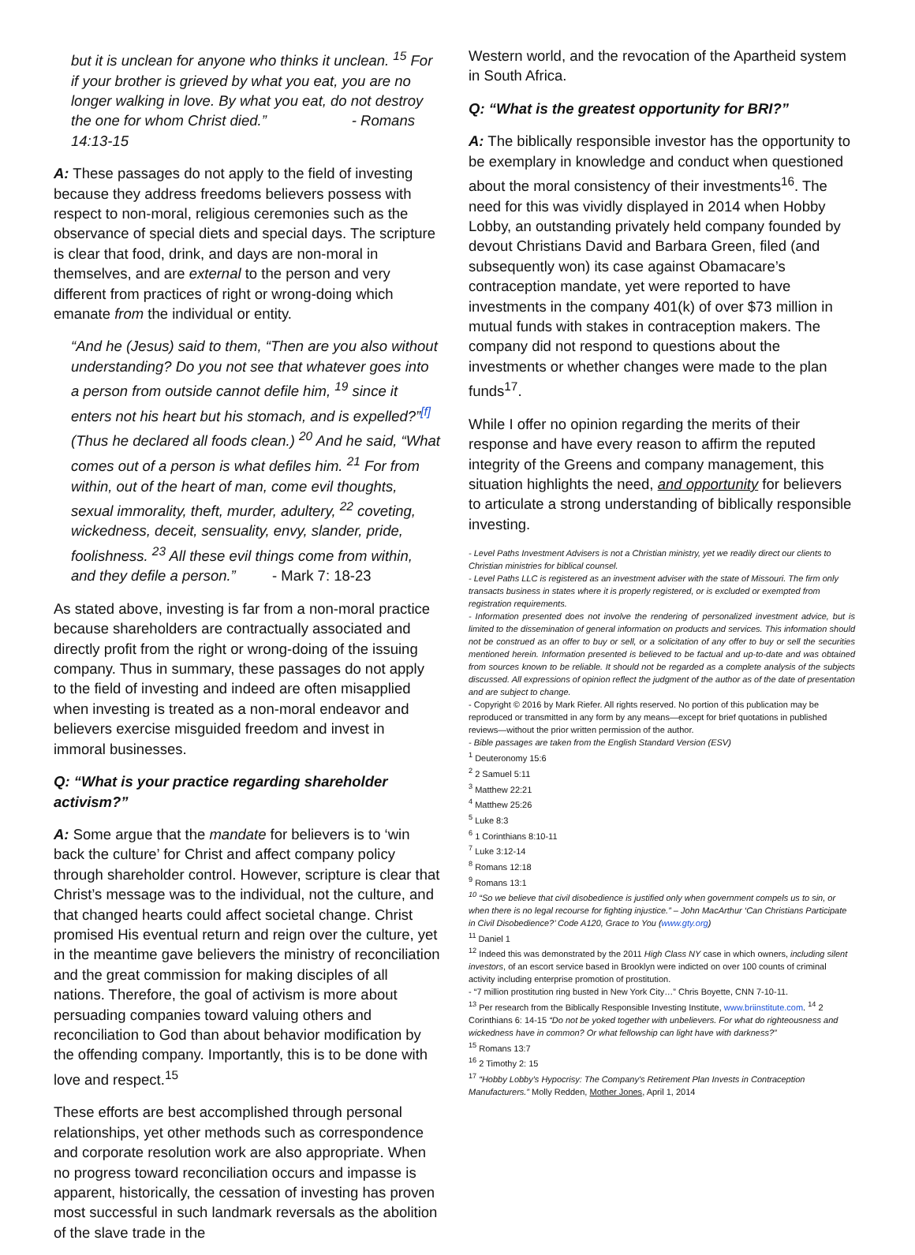but it is unclean for anyone who thinks it unclean. <sup>15</sup> For if your brother is grieved by what you eat, you are no longer walking in love. By what you eat, do not destroy the one for whom Christ died.” - Romans 14:13-15
A: These passages do not apply to the field of investing because they address freedoms believers possess with respect to non-moral, religious ceremonies such as the observance of special diets and special days. The scripture is clear that food, drink, and days are non-moral in themselves, and are external to the person and very different from practices of right or wrong-doing which emanate from the individual or entity.
“And he (Jesus) said to them, “Then are you also without understanding? Do you not see that whatever goes into a person from outside cannot defile him, <sup>19</sup> since it enters not his heart but his stomach, and is expelled?”<sup>[f]</sup> (Thus he declared all foods clean.) <sup>20</sup> And he said, “What comes out of a person is what defiles him. <sup>21</sup> For from within, out of the heart of man, come evil thoughts, sexual immorality, theft, murder, adultery, <sup>22</sup> coveting, wickedness, deceit, sensuality, envy, slander, pride, foolishness. <sup>23</sup> All these evil things come from within, and they defile a person.” - Mark 7: 18-23
As stated above, investing is far from a non-moral practice because shareholders are contractually associated and directly profit from the right or wrong-doing of the issuing company. Thus in summary, these passages do not apply to the field of investing and indeed are often misapplied when investing is treated as a non-moral endeavor and believers exercise misguided freedom and invest in immoral businesses.
Q: “What is your practice regarding shareholder activism?”
A: Some argue that the mandate for believers is to ‘win back the culture’ for Christ and affect company policy through shareholder control. However, scripture is clear that Christ’s message was to the individual, not the culture, and that changed hearts could affect societal change. Christ promised His eventual return and reign over the culture, yet in the meantime gave believers the ministry of reconciliation and the great commission for making disciples of all nations. Therefore, the goal of activism is more about persuading companies toward valuing others and reconciliation to God than about behavior modification by the offending company. Importantly, this is to be done with love and respect.<sup>15</sup>
These efforts are best accomplished through personal relationships, yet other methods such as correspondence and corporate resolution work are also appropriate. When no progress toward reconciliation occurs and impasse is apparent, historically, the cessation of investing has proven most successful in such landmark reversals as the abolition of the slave trade in the
Western world, and the revocation of the Apartheid system in South Africa.
Q: “What is the greatest opportunity for BRI?”
A: The biblically responsible investor has the opportunity to be exemplary in knowledge and conduct when questioned about the moral consistency of their investments<sup>16</sup>. The need for this was vividly displayed in 2014 when Hobby Lobby, an outstanding privately held company founded by devout Christians David and Barbara Green, filed (and subsequently won) its case against Obamacare’s contraception mandate, yet were reported to have investments in the company 401(k) of over $73 million in mutual funds with stakes in contraception makers. The company did not respond to questions about the investments or whether changes were made to the plan funds<sup>17</sup>.
While I offer no opinion regarding the merits of their response and have every reason to affirm the reputed integrity of the Greens and company management, this situation highlights the need, and opportunity for believers to articulate a strong understanding of biblically responsible investing.
- Level Paths Investment Advisers is not a Christian ministry, yet we readily direct our clients to Christian ministries for biblical counsel.
- Level Paths LLC is registered as an investment adviser with the state of Missouri. The firm only transacts business in states where it is properly registered, or is excluded or exempted from registration requirements.
- Information presented does not involve the rendering of personalized investment advice, but is limited to the dissemination of general information on products and services. This information should not be construed as an offer to buy or sell, or a solicitation of any offer to buy or sell the securities mentioned herein. Information presented is believed to be factual and up-to-date and was obtained from sources known to be reliable. It should not be regarded as a complete analysis of the subjects discussed. All expressions of opinion reflect the judgment of the author as of the date of presentation and are subject to change.
- Copyright © 2016 by Mark Riefer. All rights reserved. No portion of this publication may be reproduced or transmitted in any form by any means—except for brief quotations in published reviews—without the prior written permission of the author.
- Bible passages are taken from the English Standard Version (ESV)
<sup>1</sup> Deuteronomy 15:6
<sup>2</sup> 2 Samuel 5:11
<sup>3</sup> Matthew 22:21
<sup>4</sup> Matthew 25:26
<sup>5</sup> Luke 8:3
<sup>6</sup> 1 Corinthians 8:10-11
<sup>7</sup> Luke 3:12-14
<sup>8</sup> Romans 12:18
<sup>9</sup> Romans 13:1
<sup>10</sup> “So we believe that civil disobedience is justified only when government compels us to sin, or when there is no legal recourse for fighting injustice.” – John MacArthur ‘Can Christians Participate in Civil Disobedience?’ Code A120, Grace to You (www.gty.org)
<sup>11</sup> Daniel 1
<sup>12</sup> Indeed this was demonstrated by the 2011 High Class NY case in which owners, including silent investors, of an escort service based in Brooklyn were indicted on over 100 counts of criminal activity including enterprise promotion of prostitution.
- “7 million prostitution ring busted in New York City…” Chris Boyette, CNN 7-10-11.
<sup>13</sup> Per research from the Biblically Responsible Investing Institute, www.briinstitute.com. <sup>14</sup> 2 Corinthians 6: 14-15 “Do not be yoked together with unbelievers. For what do righteousness and wickedness have in common? Or what fellowship can light have with darkness?”
<sup>15</sup> Romans 13:7
<sup>16</sup> 2 Timothy 2: 15
<sup>17</sup> “Hobby Lobby's Hypocrisy: The Company's Retirement Plan Invests in Contraception Manufacturers.” Molly Redden, Mother Jones, April 1, 2014